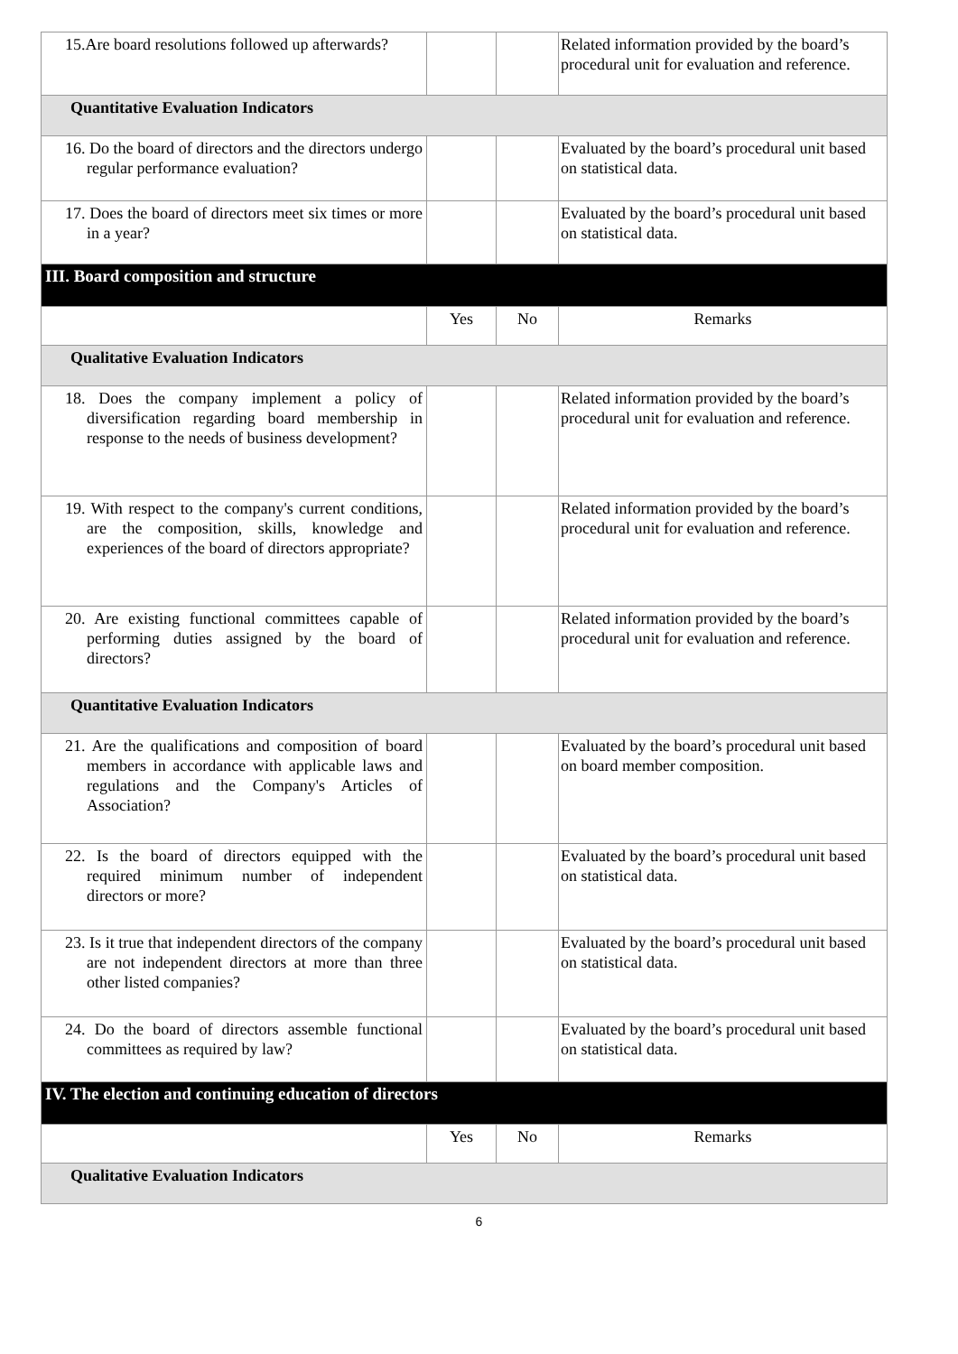| 15.Are board resolutions followed up afterwards? | | | Related information provided by the board’s procedural unit for evaluation and reference. |
| Quantitative Evaluation Indicators | | | |
| 16. Do the board of directors and the directors undergo regular performance evaluation? | | | Evaluated by the board’s procedural unit based on statistical data. |
| 17. Does the board of directors meet six times or more in a year? | | | Evaluated by the board’s procedural unit based on statistical data. |
| III. Board composition and structure | | | |
| | Yes | No | Remarks |
| Qualitative Evaluation Indicators | | | |
| 18. Does the company implement a policy of diversification regarding board membership in response to the needs of business development? | | | Related information provided by the board’s procedural unit for evaluation and reference. |
| 19. With respect to the company's current conditions, are the composition, skills, knowledge and experiences of the board of directors appropriate? | | | Related information provided by the board’s procedural unit for evaluation and reference. |
| 20. Are existing functional committees capable of performing duties assigned by the board of directors? | | | Related information provided by the board’s procedural unit for evaluation and reference. |
| Quantitative Evaluation Indicators | | | |
| 21. Are the qualifications and composition of board members in accordance with applicable laws and regulations and the Company's Articles of Association? | | | Evaluated by the board’s procedural unit based on board member composition. |
| 22. Is the board of directors equipped with the required minimum number of independent directors or more? | | | Evaluated by the board’s procedural unit based on statistical data. |
| 23. Is it true that independent directors of the company are not independent directors at more than three other listed companies? | | | Evaluated by the board’s procedural unit based on statistical data. |
| 24. Do the board of directors assemble functional committees as required by law? | | | Evaluated by the board’s procedural unit based on statistical data. |
| IV. The election and continuing education of directors | | | |
| | Yes | No | Remarks |
| Qualitative Evaluation Indicators | | | |
6